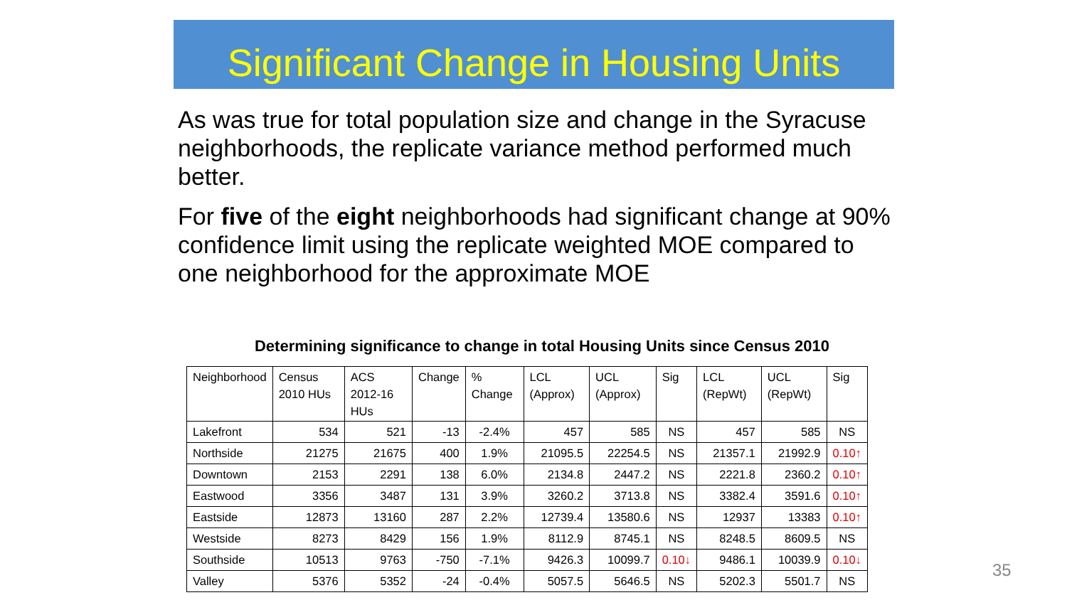Significant Change in Housing Units
As was true for total population size and change in the Syracuse neighborhoods, the replicate variance method performed much better.
For five of the eight neighborhoods had significant change at 90% confidence limit using the replicate weighted MOE compared to one neighborhood for the approximate MOE
Determining significance to change in total Housing Units since Census 2010
| Neighborhood | Census 2010 HUs | ACS 2012-16 HUs | Change | % Change | LCL (Approx) | UCL (Approx) | Sig | LCL (RepWt) | UCL (RepWt) | Sig |
| --- | --- | --- | --- | --- | --- | --- | --- | --- | --- | --- |
| Lakefront | 534 | 521 | -13 | -2.4% | 457 | 585 | NS | 457 | 585 | NS |
| Northside | 21275 | 21675 | 400 | 1.9% | 21095.5 | 22254.5 | NS | 21357.1 | 21992.9 | 0.10↑ |
| Downtown | 2153 | 2291 | 138 | 6.0% | 2134.8 | 2447.2 | NS | 2221.8 | 2360.2 | 0.10↑ |
| Eastwood | 3356 | 3487 | 131 | 3.9% | 3260.2 | 3713.8 | NS | 3382.4 | 3591.6 | 0.10↑ |
| Eastside | 12873 | 13160 | 287 | 2.2% | 12739.4 | 13580.6 | NS | 12937 | 13383 | 0.10↑ |
| Westside | 8273 | 8429 | 156 | 1.9% | 8112.9 | 8745.1 | NS | 8248.5 | 8609.5 | NS |
| Southside | 10513 | 9763 | -750 | -7.1% | 9426.3 | 10099.7 | 0.10↓ | 9486.1 | 10039.9 | 0.10↓ |
| Valley | 5376 | 5352 | -24 | -0.4% | 5057.5 | 5646.5 | NS | 5202.3 | 5501.7 | NS |
35